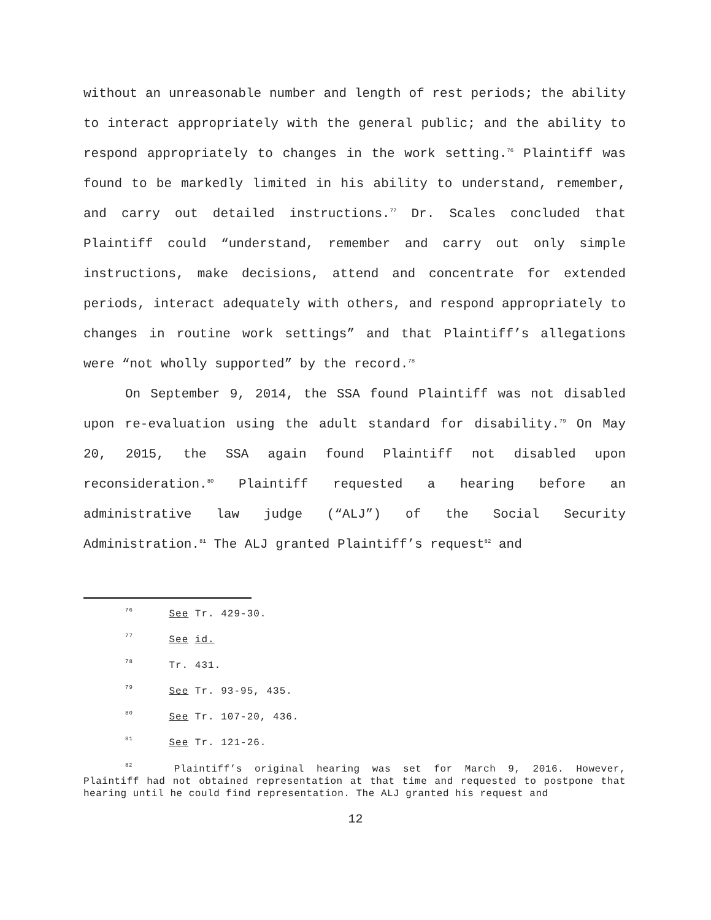without an unreasonable number and length of rest periods; the ability to interact appropriately with the general public; and the ability to respond appropriately to changes in the work setting.<sup>76</sup> Plaintiff was found to be markedly limited in his ability to understand, remember, and carry out detailed instructions.<sup>77</sup> Dr. Scales concluded that Plaintiff could “understand, remember and carry out only simple instructions, make decisions, attend and concentrate for extended periods, interact adequately with others, and respond appropriately to changes in routine work settings” and that Plaintiff’s allegations were “not wholly supported” by the record.<sup>78</sup>
On September 9, 2014, the SSA found Plaintiff was not disabled upon re-evaluation using the adult standard for disability.<sup>79</sup> On May 20, 2015, the SSA again found Plaintiff not disabled upon reconsideration.<sup>80</sup> Plaintiff requested a hearing before an administrative law judge (“ALJ”) of the Social Security Administration.<sup>81</sup> The ALJ granted Plaintiff’s request<sup>82</sup> and
<sup>76</sup> See Tr. 429-30.
<sup>77</sup> See id.
<sup>78</sup> Tr. 431.
<sup>79</sup> See Tr. 93-95, 435.
<sup>80</sup> See Tr. 107-20, 436.
<sup>81</sup> See Tr. 121-26.
<sup>82</sup> Plaintiff’s original hearing was set for March 9, 2016. However, Plaintiff had not obtained representation at that time and requested to postpone that hearing until he could find representation. The ALJ granted his request and
12